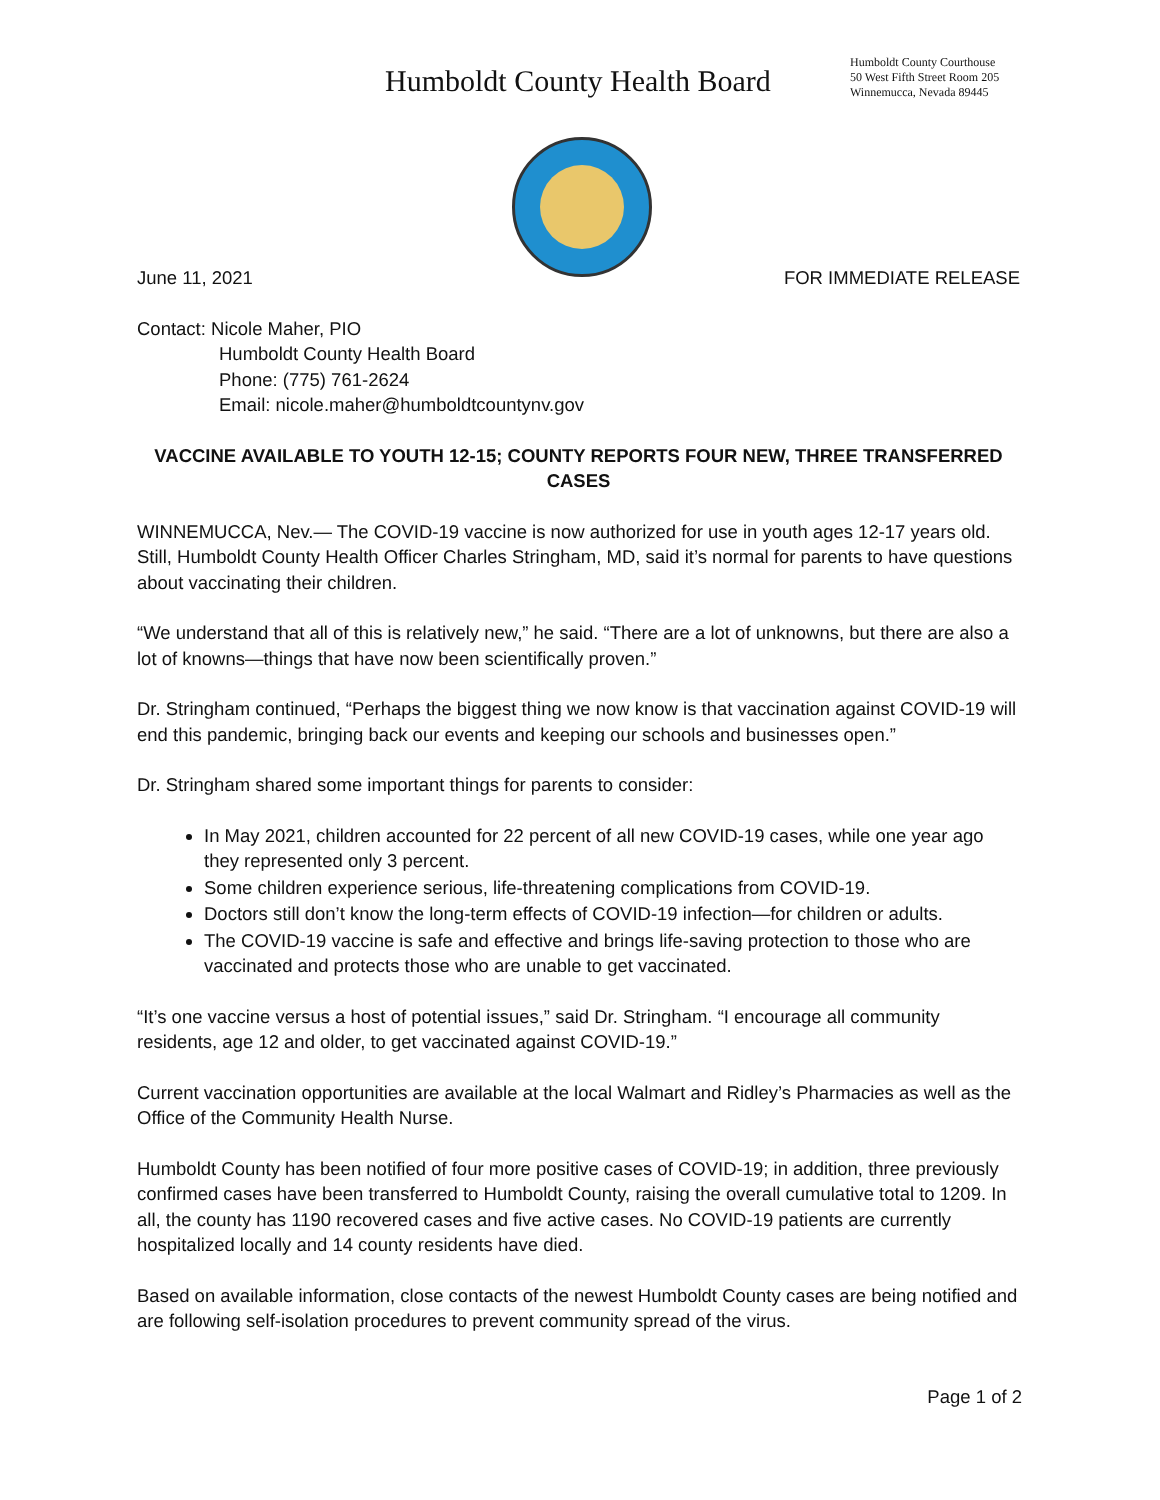Humboldt County Health Board
Humboldt County Courthouse
50 West Fifth Street Room 205
Winnemucca, Nevada 89445
June 11, 2021 FOR IMMEDIATE RELEASE
Contact: Nicole Maher, PIO
Humboldt County Health Board
Phone: (775) 761-2624
Email: nicole.maher@humboldtcountynv.gov
VACCINE AVAILABLE TO YOUTH 12-15; COUNTY REPORTS FOUR NEW, THREE TRANSFERRED CASES
WINNEMUCCA, Nev.— The COVID-19 vaccine is now authorized for use in youth ages 12-17 years old. Still, Humboldt County Health Officer Charles Stringham, MD, said it’s normal for parents to have questions about vaccinating their children.
“We understand that all of this is relatively new,” he said. “There are a lot of unknowns, but there are also a lot of knowns—things that have now been scientifically proven.”
Dr. Stringham continued, “Perhaps the biggest thing we now know is that vaccination against COVID-19 will end this pandemic, bringing back our events and keeping our schools and businesses open.”
Dr. Stringham shared some important things for parents to consider:
In May 2021, children accounted for 22 percent of all new COVID-19 cases, while one year ago they represented only 3 percent.
Some children experience serious, life-threatening complications from COVID-19.
Doctors still don’t know the long-term effects of COVID-19 infection—for children or adults.
The COVID-19 vaccine is safe and effective and brings life-saving protection to those who are vaccinated and protects those who are unable to get vaccinated.
“It’s one vaccine versus a host of potential issues,” said Dr. Stringham. “I encourage all community residents, age 12 and older, to get vaccinated against COVID-19.”
Current vaccination opportunities are available at the local Walmart and Ridley’s Pharmacies as well as the Office of the Community Health Nurse.
Humboldt County has been notified of four more positive cases of COVID-19; in addition, three previously confirmed cases have been transferred to Humboldt County, raising the overall cumulative total to 1209. In all, the county has 1190 recovered cases and five active cases. No COVID-19 patients are currently hospitalized locally and 14 county residents have died.
Based on available information, close contacts of the newest Humboldt County cases are being notified and are following self-isolation procedures to prevent community spread of the virus.
Page 1 of 2